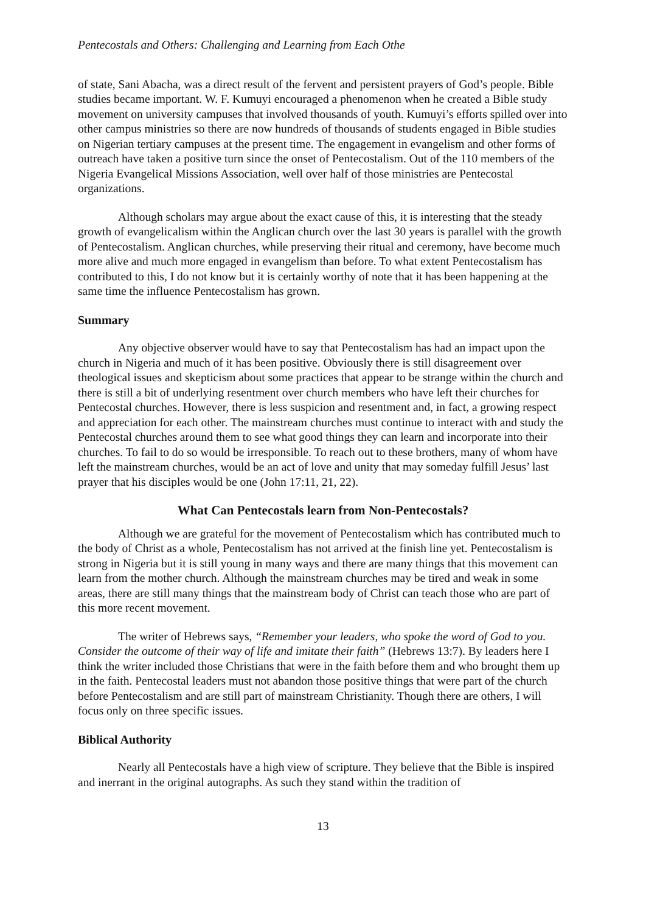Pentecostals and Others: Challenging and Learning from Each Othe
of state, Sani Abacha, was a direct result of the fervent and persistent prayers of God’s people. Bible studies became important. W. F. Kumuyi encouraged a phenomenon when he created a Bible study movement on university campuses that involved thousands of youth. Kumuyi’s efforts spilled over into other campus ministries so there are now hundreds of thousands of students engaged in Bible studies on Nigerian tertiary campuses at the present time. The engagement in evangelism and other forms of outreach have taken a positive turn since the onset of Pentecostalism. Out of the 110 members of the Nigeria Evangelical Missions Association, well over half of those ministries are Pentecostal organizations.
Although scholars may argue about the exact cause of this, it is interesting that the steady growth of evangelicalism within the Anglican church over the last 30 years is parallel with the growth of Pentecostalism. Anglican churches, while preserving their ritual and ceremony, have become much more alive and much more engaged in evangelism than before. To what extent Pentecostalism has contributed to this, I do not know but it is certainly worthy of note that it has been happening at the same time the influence Pentecostalism has grown.
Summary
Any objective observer would have to say that Pentecostalism has had an impact upon the church in Nigeria and much of it has been positive. Obviously there is still disagreement over theological issues and skepticism about some practices that appear to be strange within the church and there is still a bit of underlying resentment over church members who have left their churches for Pentecostal churches. However, there is less suspicion and resentment and, in fact, a growing respect and appreciation for each other. The mainstream churches must continue to interact with and study the Pentecostal churches around them to see what good things they can learn and incorporate into their churches. To fail to do so would be irresponsible. To reach out to these brothers, many of whom have left the mainstream churches, would be an act of love and unity that may someday fulfill Jesus’ last prayer that his disciples would be one (John 17:11, 21, 22).
What Can Pentecostals learn from Non-Pentecostals?
Although we are grateful for the movement of Pentecostalism which has contributed much to the body of Christ as a whole, Pentecostalism has not arrived at the finish line yet. Pentecostalism is strong in Nigeria but it is still young in many ways and there are many things that this movement can learn from the mother church. Although the mainstream churches may be tired and weak in some areas, there are still many things that the mainstream body of Christ can teach those who are part of this more recent movement.
The writer of Hebrews says, “Remember your leaders, who spoke the word of God to you. Consider the outcome of their way of life and imitate their faith” (Hebrews 13:7). By leaders here I think the writer included those Christians that were in the faith before them and who brought them up in the faith. Pentecostal leaders must not abandon those positive things that were part of the church before Pentecostalism and are still part of mainstream Christianity. Though there are others, I will focus only on three specific issues.
Biblical Authority
Nearly all Pentecostals have a high view of scripture. They believe that the Bible is inspired and inerrant in the original autographs. As such they stand within the tradition of
13